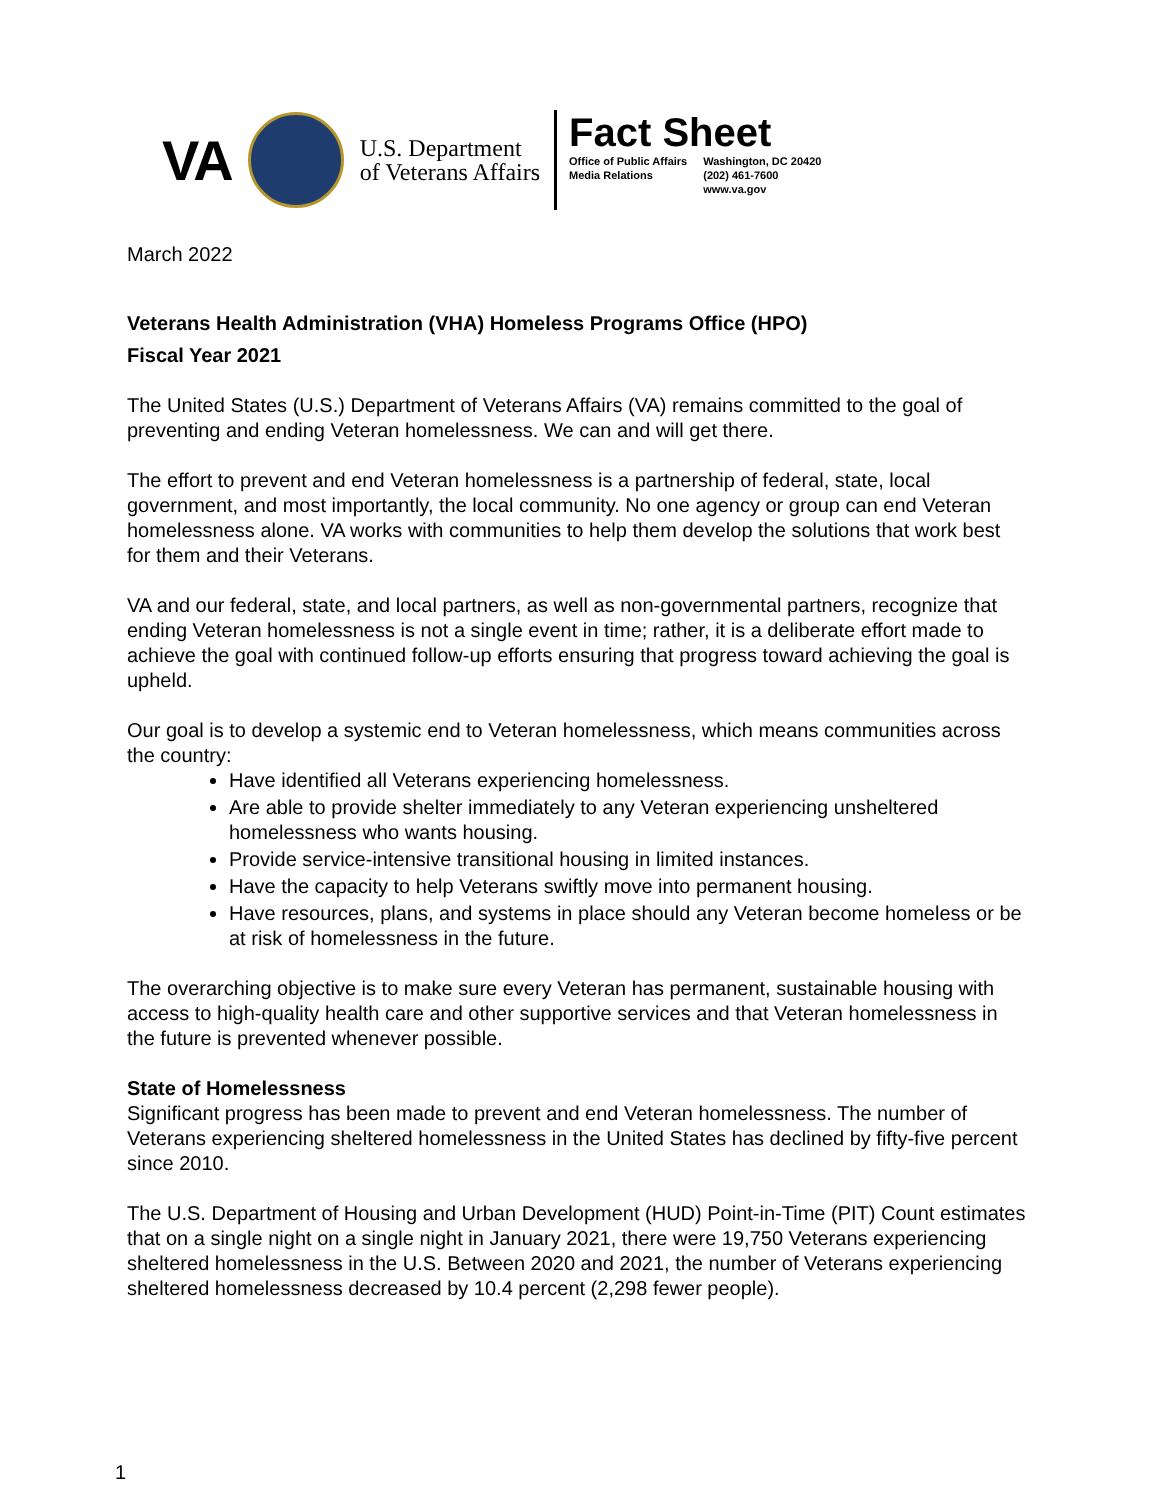VA
U.S. Department
of Veterans Affairs
Fact Sheet
Office of Public Affairs
Media Relations
Washington, DC 20420
(202) 461-7600
www.va.gov
March 2022
Veterans Health Administration (VHA) Homeless Programs Office (HPO)
Fiscal Year 2021
The United States (U.S.) Department of Veterans Affairs (VA) remains committed to the goal of preventing and ending Veteran homelessness. We can and will get there.
The effort to prevent and end Veteran homelessness is a partnership of federal, state, local government, and most importantly, the local community. No one agency or group can end Veteran homelessness alone. VA works with communities to help them develop the solutions that work best for them and their Veterans.
VA and our federal, state, and local partners, as well as non-governmental partners, recognize that ending Veteran homelessness is not a single event in time; rather, it is a deliberate effort made to achieve the goal with continued follow-up efforts ensuring that progress toward achieving the goal is upheld.
Our goal is to develop a systemic end to Veteran homelessness, which means communities across the country:
Have identified all Veterans experiencing homelessness.
Are able to provide shelter immediately to any Veteran experiencing unsheltered homelessness who wants housing.
Provide service-intensive transitional housing in limited instances.
Have the capacity to help Veterans swiftly move into permanent housing.
Have resources, plans, and systems in place should any Veteran become homeless or be at risk of homelessness in the future.
The overarching objective is to make sure every Veteran has permanent, sustainable housing with access to high-quality health care and other supportive services and that Veteran homelessness in the future is prevented whenever possible.
State of Homelessness
Significant progress has been made to prevent and end Veteran homelessness. The number of Veterans experiencing sheltered homelessness in the United States has declined by fifty-five percent since 2010.
The U.S. Department of Housing and Urban Development (HUD) Point-in-Time (PIT) Count estimates that on a single night on a single night in January 2021, there were 19,750 Veterans experiencing sheltered homelessness in the U.S. Between 2020 and 2021, the number of Veterans experiencing sheltered homelessness decreased by 10.4 percent (2,298 fewer people).
1